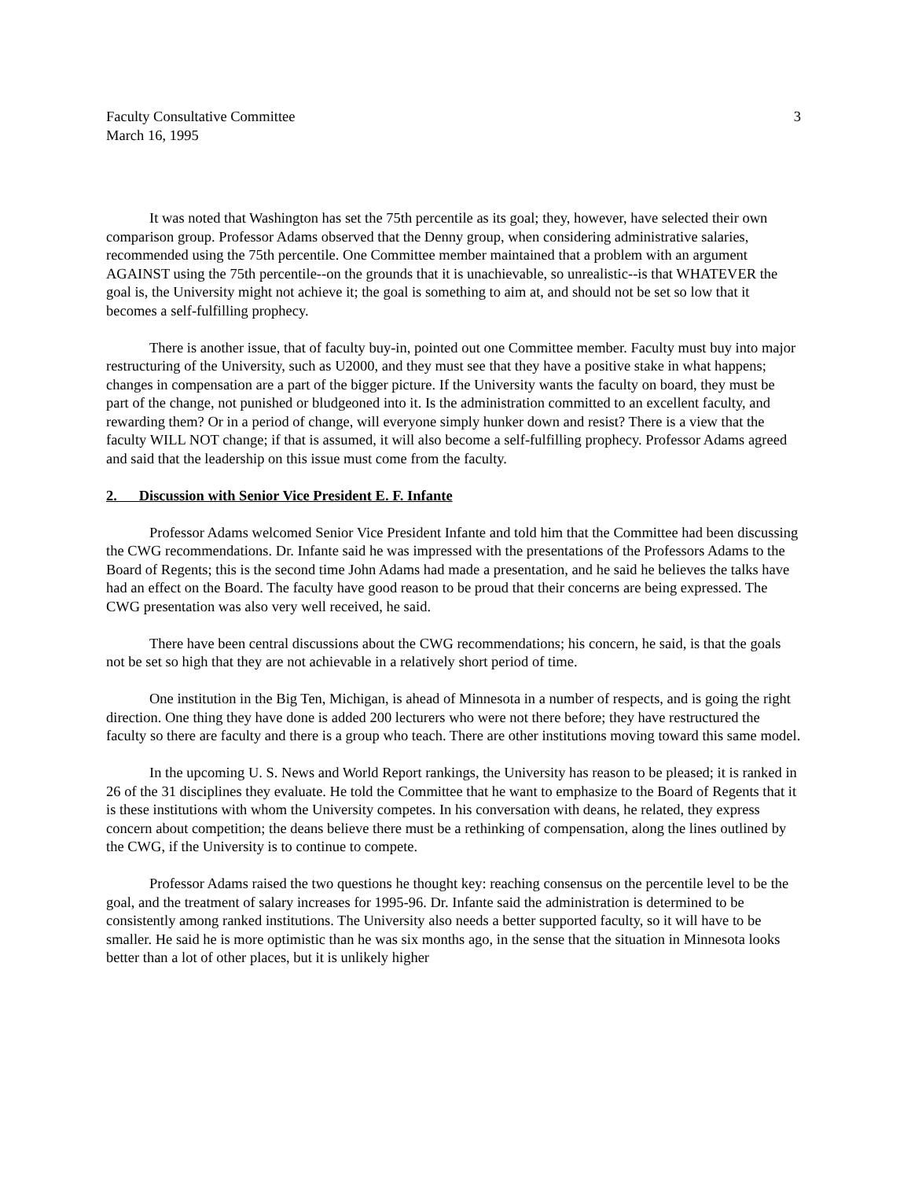Faculty Consultative Committee 3
March 16, 1995
It was noted that Washington has set the 75th percentile as its goal; they, however, have selected their own comparison group. Professor Adams observed that the Denny group, when considering administrative salaries, recommended using the 75th percentile. One Committee member maintained that a problem with an argument AGAINST using the 75th percentile--on the grounds that it is unachievable, so unrealistic--is that WHATEVER the goal is, the University might not achieve it; the goal is something to aim at, and should not be set so low that it becomes a self-fulfilling prophecy.
There is another issue, that of faculty buy-in, pointed out one Committee member. Faculty must buy into major restructuring of the University, such as U2000, and they must see that they have a positive stake in what happens; changes in compensation are a part of the bigger picture. If the University wants the faculty on board, they must be part of the change, not punished or bludgeoned into it. Is the administration committed to an excellent faculty, and rewarding them? Or in a period of change, will everyone simply hunker down and resist? There is a view that the faculty WILL NOT change; if that is assumed, it will also become a self-fulfilling prophecy. Professor Adams agreed and said that the leadership on this issue must come from the faculty.
2. Discussion with Senior Vice President E. F. Infante
Professor Adams welcomed Senior Vice President Infante and told him that the Committee had been discussing the CWG recommendations. Dr. Infante said he was impressed with the presentations of the Professors Adams to the Board of Regents; this is the second time John Adams had made a presentation, and he said he believes the talks have had an effect on the Board. The faculty have good reason to be proud that their concerns are being expressed. The CWG presentation was also very well received, he said.
There have been central discussions about the CWG recommendations; his concern, he said, is that the goals not be set so high that they are not achievable in a relatively short period of time.
One institution in the Big Ten, Michigan, is ahead of Minnesota in a number of respects, and is going the right direction. One thing they have done is added 200 lecturers who were not there before; they have restructured the faculty so there are faculty and there is a group who teach. There are other institutions moving toward this same model.
In the upcoming U. S. News and World Report rankings, the University has reason to be pleased; it is ranked in 26 of the 31 disciplines they evaluate. He told the Committee that he want to emphasize to the Board of Regents that it is these institutions with whom the University competes. In his conversation with deans, he related, they express concern about competition; the deans believe there must be a rethinking of compensation, along the lines outlined by the CWG, if the University is to continue to compete.
Professor Adams raised the two questions he thought key: reaching consensus on the percentile level to be the goal, and the treatment of salary increases for 1995-96. Dr. Infante said the administration is determined to be consistently among ranked institutions. The University also needs a better supported faculty, so it will have to be smaller. He said he is more optimistic than he was six months ago, in the sense that the situation in Minnesota looks better than a lot of other places, but it is unlikely higher